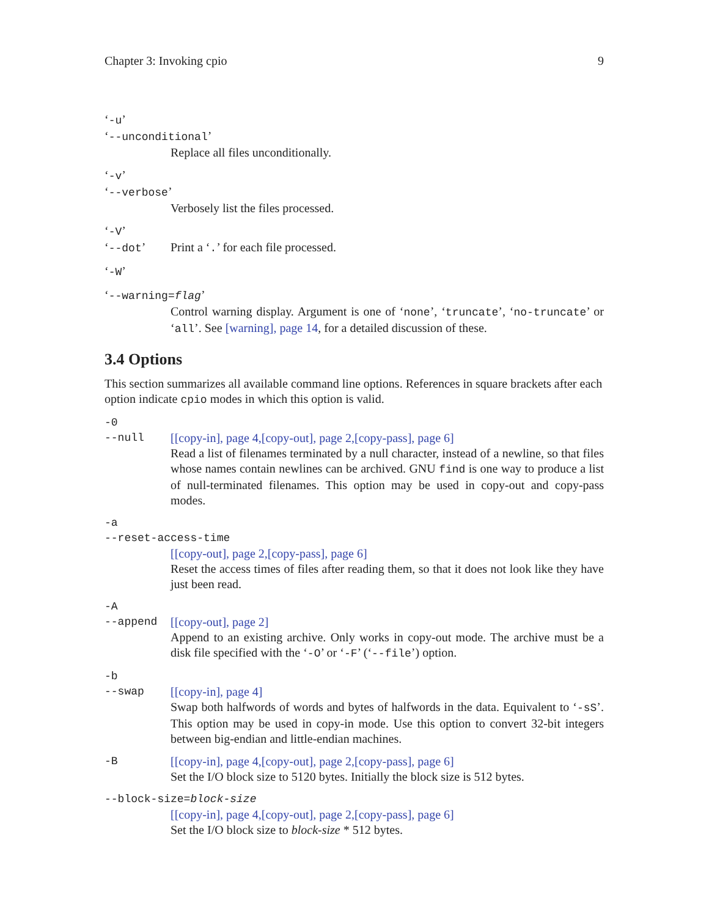Chapter 3: Invoking cpio 9
‘-u’
‘--unconditional’
Replace all files unconditionally.
‘-v’
‘--verbose’
Verbosely list the files processed.
‘-V’
‘--dot’ Print a ‘.’ for each file processed.
‘-W’
‘--warning=flag’
Control warning display. Argument is one of ‘none’, ‘truncate’, ‘no-truncate’ or ‘all’. See [warning], page 14, for a detailed discussion of these.
3.4 Options
This section summarizes all available command line options. References in square brackets after each option indicate cpio modes in which this option is valid.
-0
--null [[copy-in], page 4,[copy-out], page 2,[copy-pass], page 6]
Read a list of filenames terminated by a null character, instead of a newline, so that files whose names contain newlines can be archived. GNU find is one way to produce a list of null-terminated filenames. This option may be used in copy-out and copy-pass modes.
-a
--reset-access-time
[[copy-out], page 2,[copy-pass], page 6]
Reset the access times of files after reading them, so that it does not look like they have just been read.
-A
--append [[copy-out], page 2]
Append to an existing archive. Only works in copy-out mode. The archive must be a disk file specified with the ‘-O’ or ‘-F’ (‘--file’) option.
-b
--swap [[copy-in], page 4]
Swap both halfwords of words and bytes of halfwords in the data. Equivalent to ‘-sS’. This option may be used in copy-in mode. Use this option to convert 32-bit integers between big-endian and little-endian machines.
-B [[copy-in], page 4,[copy-out], page 2,[copy-pass], page 6]
Set the I/O block size to 5120 bytes. Initially the block size is 512 bytes.
--block-size=block-size
[[copy-in], page 4,[copy-out], page 2,[copy-pass], page 6]
Set the I/O block size to block-size * 512 bytes.